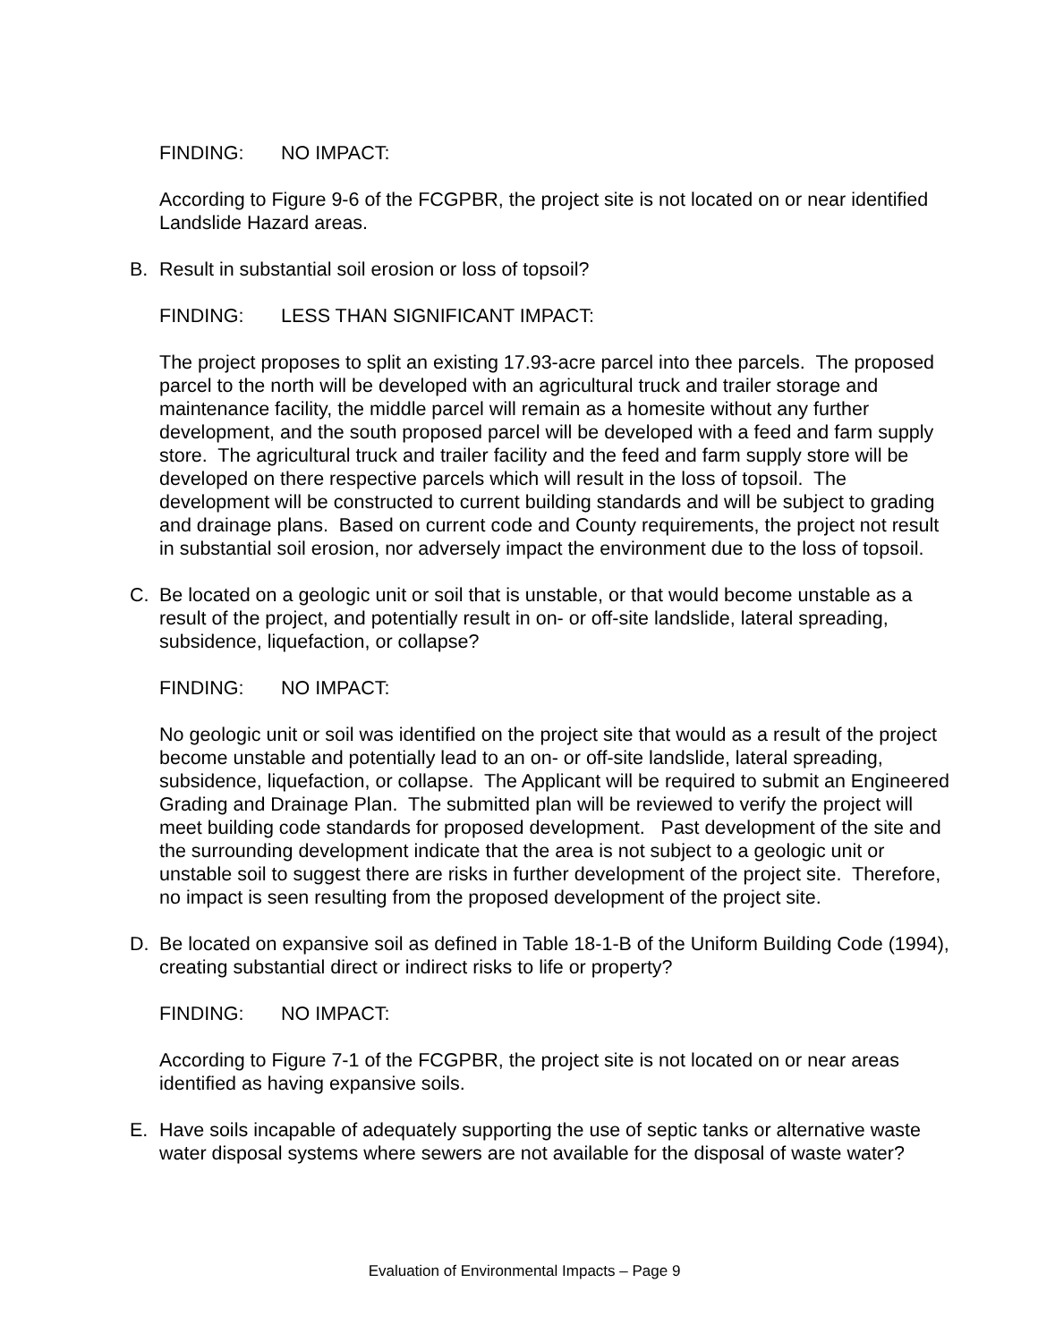FINDING: NO IMPACT:
According to Figure 9-6 of the FCGPBR, the project site is not located on or near identified Landslide Hazard areas.
B. Result in substantial soil erosion or loss of topsoil?
FINDING: LESS THAN SIGNIFICANT IMPACT:
The project proposes to split an existing 17.93-acre parcel into thee parcels. The proposed parcel to the north will be developed with an agricultural truck and trailer storage and maintenance facility, the middle parcel will remain as a homesite without any further development, and the south proposed parcel will be developed with a feed and farm supply store. The agricultural truck and trailer facility and the feed and farm supply store will be developed on there respective parcels which will result in the loss of topsoil. The development will be constructed to current building standards and will be subject to grading and drainage plans. Based on current code and County requirements, the project not result in substantial soil erosion, nor adversely impact the environment due to the loss of topsoil.
C. Be located on a geologic unit or soil that is unstable, or that would become unstable as a result of the project, and potentially result in on- or off-site landslide, lateral spreading, subsidence, liquefaction, or collapse?
FINDING: NO IMPACT:
No geologic unit or soil was identified on the project site that would as a result of the project become unstable and potentially lead to an on- or off-site landslide, lateral spreading, subsidence, liquefaction, or collapse. The Applicant will be required to submit an Engineered Grading and Drainage Plan. The submitted plan will be reviewed to verify the project will meet building code standards for proposed development. Past development of the site and the surrounding development indicate that the area is not subject to a geologic unit or unstable soil to suggest there are risks in further development of the project site. Therefore, no impact is seen resulting from the proposed development of the project site.
D. Be located on expansive soil as defined in Table 18-1-B of the Uniform Building Code (1994), creating substantial direct or indirect risks to life or property?
FINDING: NO IMPACT:
According to Figure 7-1 of the FCGPBR, the project site is not located on or near areas identified as having expansive soils.
E. Have soils incapable of adequately supporting the use of septic tanks or alternative waste water disposal systems where sewers are not available for the disposal of waste water?
Evaluation of Environmental Impacts – Page 9